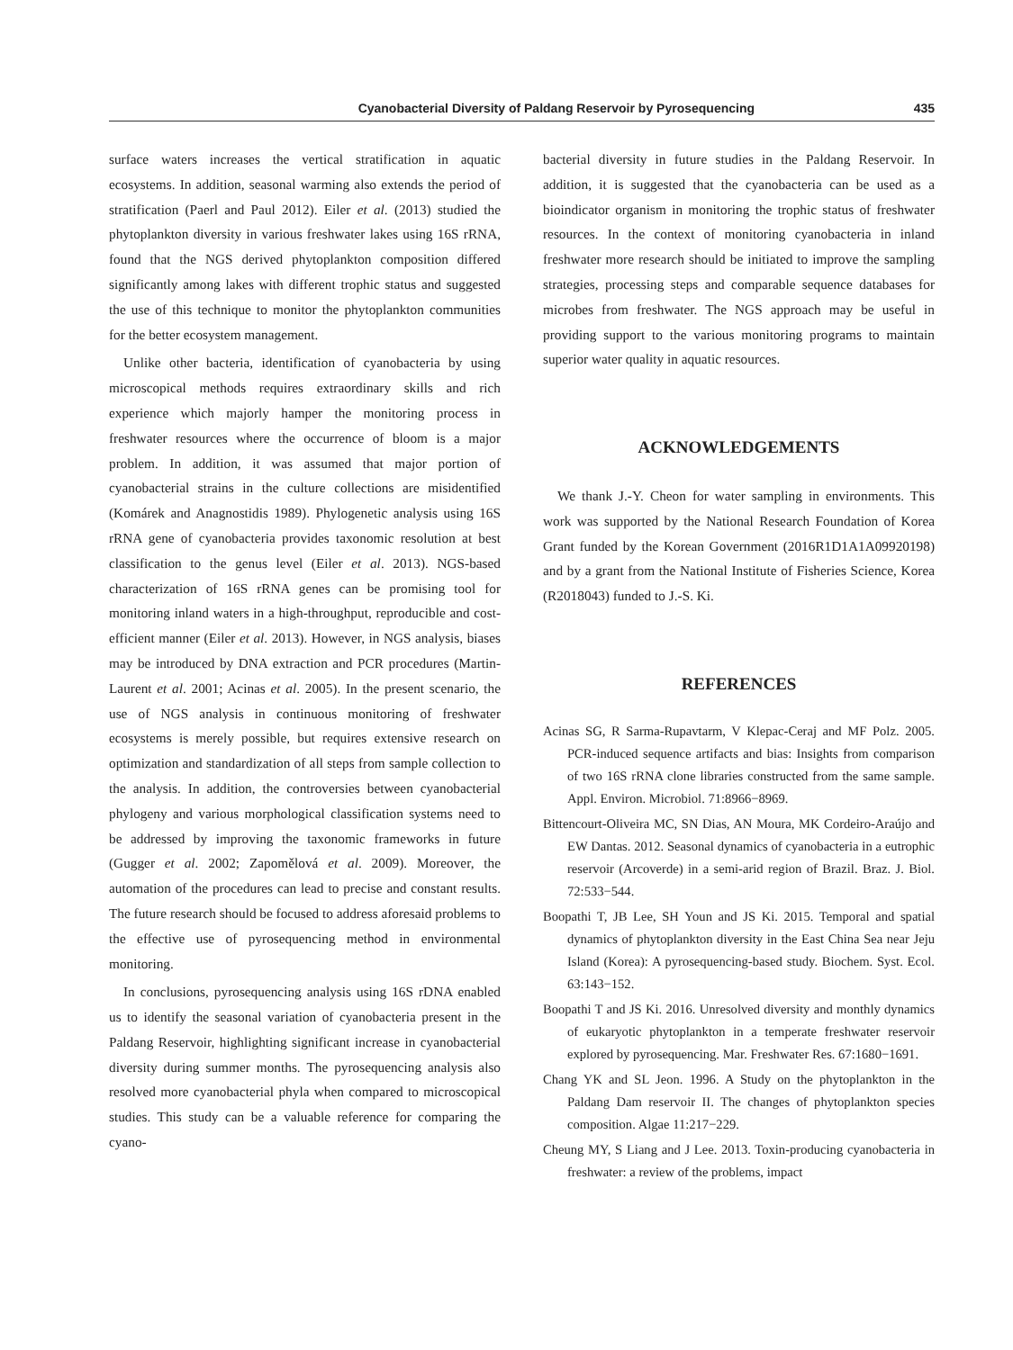Cyanobacterial Diversity of Paldang Reservoir by Pyrosequencing 435
surface waters increases the vertical stratification in aquatic ecosystems. In addition, seasonal warming also extends the period of stratification (Paerl and Paul 2012). Eiler et al. (2013) studied the phytoplankton diversity in various freshwater lakes using 16S rRNA, found that the NGS derived phytoplankton composition differed significantly among lakes with different trophic status and suggested the use of this technique to monitor the phytoplankton communities for the better ecosystem management.
Unlike other bacteria, identification of cyanobacteria by using microscopical methods requires extraordinary skills and rich experience which majorly hamper the monitoring process in freshwater resources where the occurrence of bloom is a major problem. In addition, it was assumed that major portion of cyanobacterial strains in the culture collections are misidentified (Komárek and Anagnostidis 1989). Phylogenetic analysis using 16S rRNA gene of cyanobacteria provides taxonomic resolution at best classification to the genus level (Eiler et al. 2013). NGS-based characterization of 16S rRNA genes can be promising tool for monitoring inland waters in a high-throughput, reproducible and cost-efficient manner (Eiler et al. 2013). However, in NGS analysis, biases may be introduced by DNA extraction and PCR procedures (Martin-Laurent et al. 2001; Acinas et al. 2005). In the present scenario, the use of NGS analysis in continuous monitoring of freshwater ecosystems is merely possible, but requires extensive research on optimization and standardization of all steps from sample collection to the analysis. In addition, the controversies between cyanobacterial phylogeny and various morphological classification systems need to be addressed by improving the taxonomic frameworks in future (Gugger et al. 2002; Zapomělová et al. 2009). Moreover, the automation of the procedures can lead to precise and constant results. The future research should be focused to address aforesaid problems to the effective use of pyrosequencing method in environmental monitoring.
In conclusions, pyrosequencing analysis using 16S rDNA enabled us to identify the seasonal variation of cyanobacteria present in the Paldang Reservoir, highlighting significant increase in cyanobacterial diversity during summer months. The pyrosequencing analysis also resolved more cyanobacterial phyla when compared to microscopical studies. This study can be a valuable reference for comparing the cyano-
bacterial diversity in future studies in the Paldang Reservoir. In addition, it is suggested that the cyanobacteria can be used as a bioindicator organism in monitoring the trophic status of freshwater resources. In the context of monitoring cyanobacteria in inland freshwater more research should be initiated to improve the sampling strategies, processing steps and comparable sequence databases for microbes from freshwater. The NGS approach may be useful in providing support to the various monitoring programs to maintain superior water quality in aquatic resources.
ACKNOWLEDGEMENTS
We thank J.-Y. Cheon for water sampling in environments. This work was supported by the National Research Foundation of Korea Grant funded by the Korean Government (2016R1D1A1A09920198) and by a grant from the National Institute of Fisheries Science, Korea (R2018043) funded to J.-S. Ki.
REFERENCES
Acinas SG, R Sarma-Rupavtarm, V Klepac-Ceraj and MF Polz. 2005. PCR-induced sequence artifacts and bias: Insights from comparison of two 16S rRNA clone libraries constructed from the same sample. Appl. Environ. Microbiol. 71:8966−8969.
Bittencourt-Oliveira MC, SN Dias, AN Moura, MK Cordeiro-Araújo and EW Dantas. 2012. Seasonal dynamics of cyanobacteria in a eutrophic reservoir (Arcoverde) in a semi-arid region of Brazil. Braz. J. Biol. 72:533−544.
Boopathi T, JB Lee, SH Youn and JS Ki. 2015. Temporal and spatial dynamics of phytoplankton diversity in the East China Sea near Jeju Island (Korea): A pyrosequencing-based study. Biochem. Syst. Ecol. 63:143−152.
Boopathi T and JS Ki. 2016. Unresolved diversity and monthly dynamics of eukaryotic phytoplankton in a temperate freshwater reservoir explored by pyrosequencing. Mar. Freshwater Res. 67:1680−1691.
Chang YK and SL Jeon. 1996. A Study on the phytoplankton in the Paldang Dam reservoir II. The changes of phytoplankton species composition. Algae 11:217−229.
Cheung MY, S Liang and J Lee. 2013. Toxin-producing cyanobacteria in freshwater: a review of the problems, impact